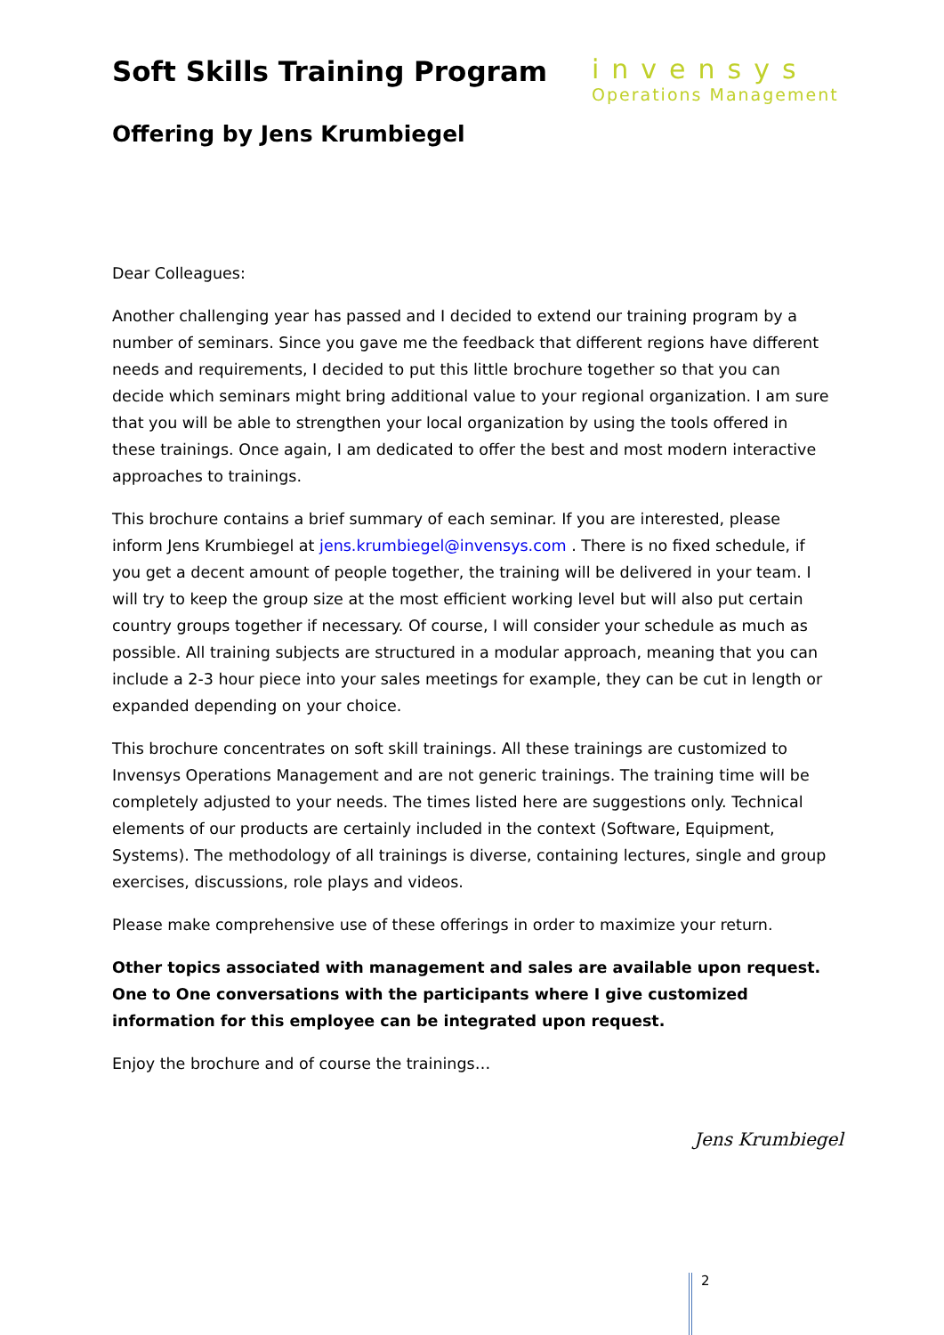Soft Skills Training Program
Offering by Jens Krumbiegel
invensys
Operations Management
Dear Colleagues:
Another challenging year has passed and I decided to extend our training program by a number of seminars. Since you gave me the feedback that different regions have different needs and requirements, I decided to put this little brochure together so that you can decide which seminars might bring additional value to your regional organization. I am sure that you will be able to strengthen your local organization by using the tools offered in these trainings. Once again, I am dedicated to offer the best and most modern interactive approaches to trainings.
This brochure contains a brief summary of each seminar. If you are interested, please inform Jens Krumbiegel at jens.krumbiegel@invensys.com . There is no fixed schedule, if you get a decent amount of people together, the training will be delivered in your team. I will try to keep the group size at the most efficient working level but will also put certain country groups together if necessary. Of course, I will consider your schedule as much as possible. All training subjects are structured in a modular approach, meaning that you can include a 2-3 hour piece into your sales meetings for example, they can be cut in length or expanded depending on your choice.
This brochure concentrates on soft skill trainings. All these trainings are customized to Invensys Operations Management and are not generic trainings. The training time will be completely adjusted to your needs. The times listed here are suggestions only. Technical elements of our products are certainly included in the context (Software, Equipment, Systems). The methodology of all trainings is diverse, containing lectures, single and group exercises, discussions, role plays and videos.
Please make comprehensive use of these offerings in order to maximize your return.
Other topics associated with management and sales are available upon request. One to One conversations with the participants where I give customized information for this employee can be integrated upon request.
Enjoy the brochure and of course the trainings…
Jens Krumbiegel
2